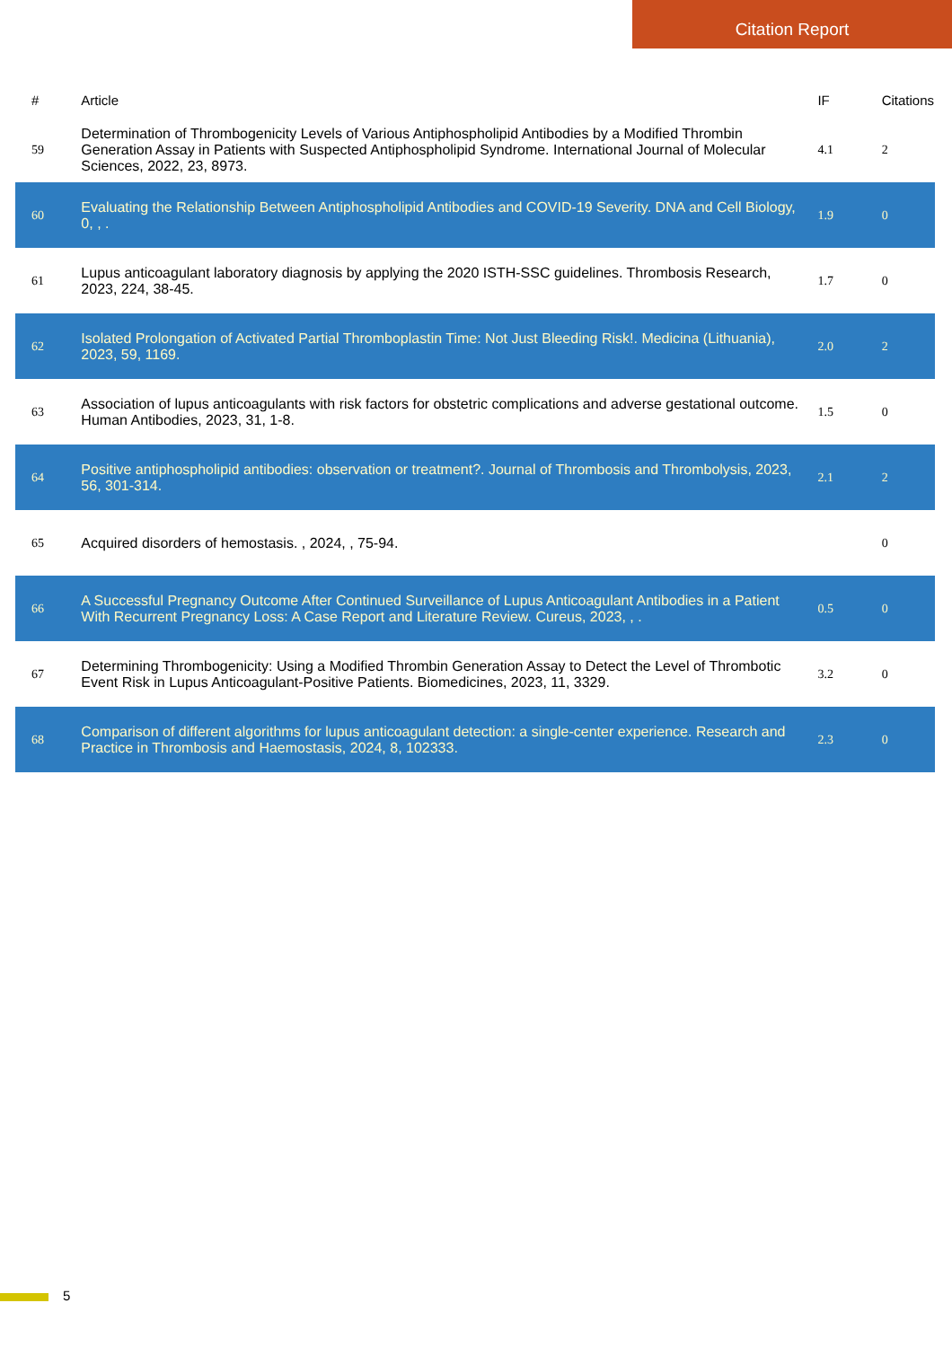Citation Report
| # | Article | IF | Citations |
| --- | --- | --- | --- |
| 59 | Determination of Thrombogenicity Levels of Various Antiphospholipid Antibodies by a Modified Thrombin Generation Assay in Patients with Suspected Antiphospholipid Syndrome. International Journal of Molecular Sciences, 2022, 23, 8973. | 4.1 | 2 |
| 60 | Evaluating the Relationship Between Antiphospholipid Antibodies and COVID-19 Severity. DNA and Cell Biology, 0, , . | 1.9 | 0 |
| 61 | Lupus anticoagulant laboratory diagnosis by applying the 2020 ISTH-SSC guidelines. Thrombosis Research, 2023, 224, 38-45. | 1.7 | 0 |
| 62 | Isolated Prolongation of Activated Partial Thromboplastin Time: Not Just Bleeding Risk!. Medicina (Lithuania), 2023, 59, 1169. | 2.0 | 2 |
| 63 | Association of lupus anticoagulants with risk factors for obstetric complications and adverse gestational outcome. Human Antibodies, 2023, 31, 1-8. | 1.5 | 0 |
| 64 | Positive antiphospholipid antibodies: observation or treatment?. Journal of Thrombosis and Thrombolysis, 2023, 56, 301-314. | 2.1 | 2 |
| 65 | Acquired disorders of hemostasis. , 2024, , 75-94. | | 0 |
| 66 | A Successful Pregnancy Outcome After Continued Surveillance of Lupus Anticoagulant Antibodies in a Patient With Recurrent Pregnancy Loss: A Case Report and Literature Review. Cureus, 2023, , . | 0.5 | 0 |
| 67 | Determining Thrombogenicity: Using a Modified Thrombin Generation Assay to Detect the Level of Thrombotic Event Risk in Lupus Anticoagulant-Positive Patients. Biomedicines, 2023, 11, 3329. | 3.2 | 0 |
| 68 | Comparison of different algorithms for lupus anticoagulant detection: a single-center experience. Research and Practice in Thrombosis and Haemostasis, 2024, 8, 102333. | 2.3 | 0 |
5